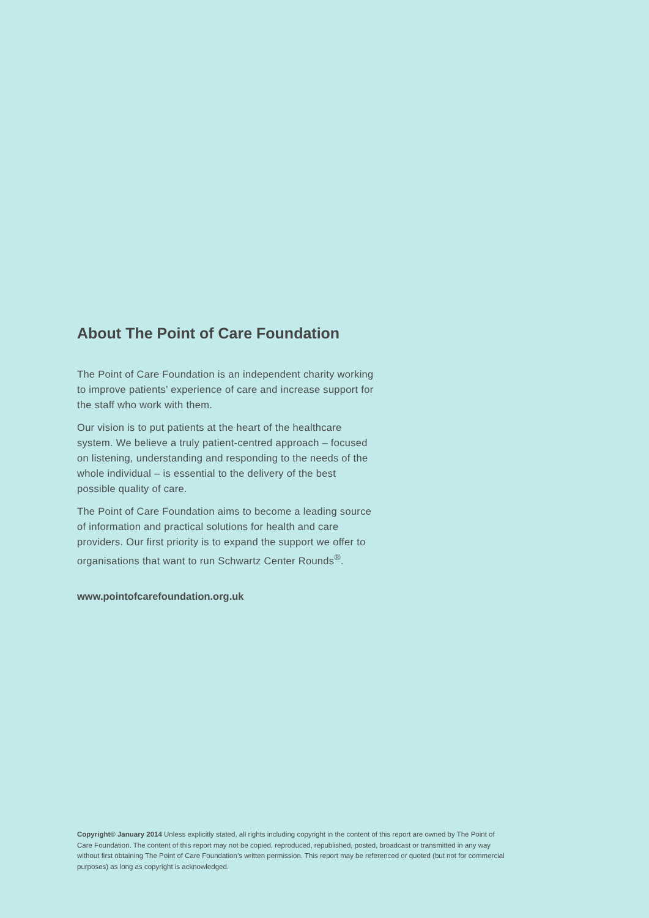About The Point of Care Foundation
The Point of Care Foundation is an independent charity working to improve patients’ experience of care and increase support for the staff who work with them.
Our vision is to put patients at the heart of the healthcare system. We believe a truly patient-centred approach – focused on listening, understanding and responding to the needs of the whole individual – is essential to the delivery of the best possible quality of care.
The Point of Care Foundation aims to become a leading source of information and practical solutions for health and care providers. Our first priority is to expand the support we offer to organisations that want to run Schwartz Center Rounds<sup>®</sup>.
www.pointofcarefoundation.org.uk
Copyright© January 2014 Unless explicitly stated, all rights including copyright in the content of this report are owned by The Point of Care Foundation. The content of this report may not be copied, reproduced, republished, posted, broadcast or transmitted in any way without first obtaining The Point of Care Foundation’s written permission. This report may be referenced or quoted (but not for commercial purposes) as long as copyright is acknowledged.